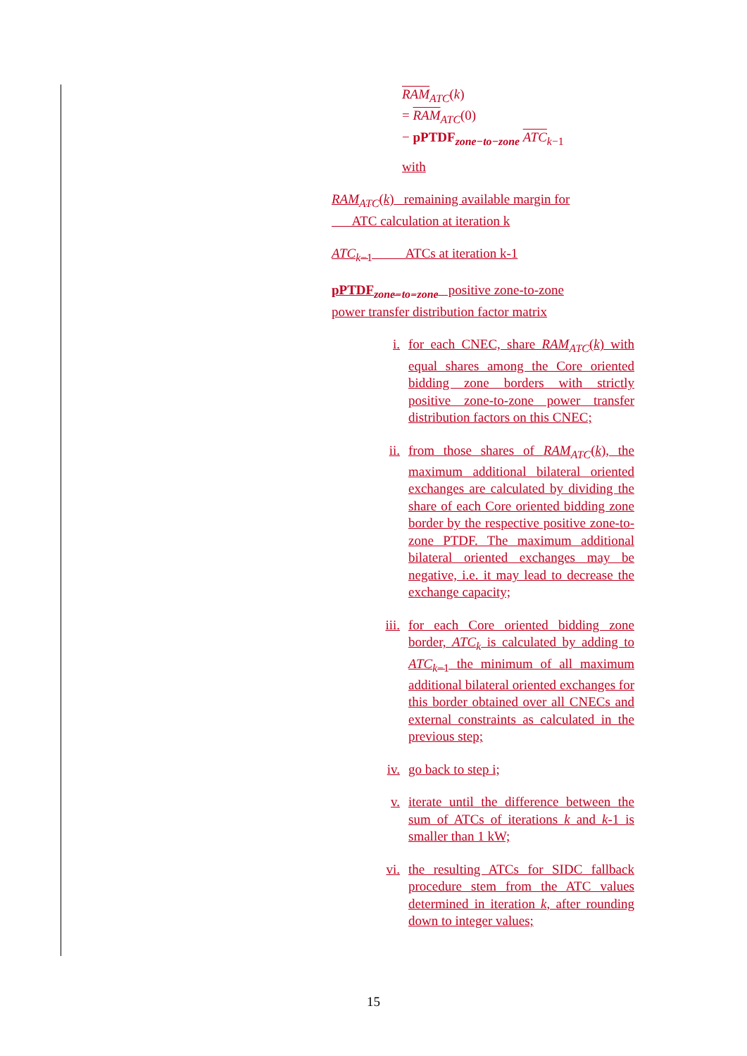RAM<sub>ATC</sub>(k)
= RAM<sub>ATC</sub>(0)
− pPTDF<sub>zone−to−zone</sub> ATC<sub>k−1</sub>
with
RAM<sub>ATC</sub>(k) remaining available margin for
ATC calculation at iteration k
ATC<sub>k−1</sub> ATCs at iteration k-1
pPTDF<sub>zone−to−zone</sub> positive zone-to-zone
power transfer distribution factor matrix
i. for each CNEC, share RAM<sub>ATC</sub>(k) with equal shares among the Core oriented bidding zone borders with strictly positive zone-to-zone power transfer distribution factors on this CNEC;
ii. from those shares of RAM<sub>ATC</sub>(k), the maximum additional bilateral oriented exchanges are calculated by dividing the share of each Core oriented bidding zone border by the respective positive zone-to-zone PTDF. The maximum additional bilateral oriented exchanges may be negative, i.e. it may lead to decrease the exchange capacity;
iii. for each Core oriented bidding zone border, ATC<sub>k</sub> is calculated by adding to ATC<sub>k−1</sub> the minimum of all maximum additional bilateral oriented exchanges for this border obtained over all CNECs and external constraints as calculated in the previous step;
iv. go back to step i;
v. iterate until the difference between the sum of ATCs of iterations k and k-1 is smaller than 1 kW;
vi. the resulting ATCs for SIDC fallback procedure stem from the ATC values determined in iteration k, after rounding down to integer values;
15